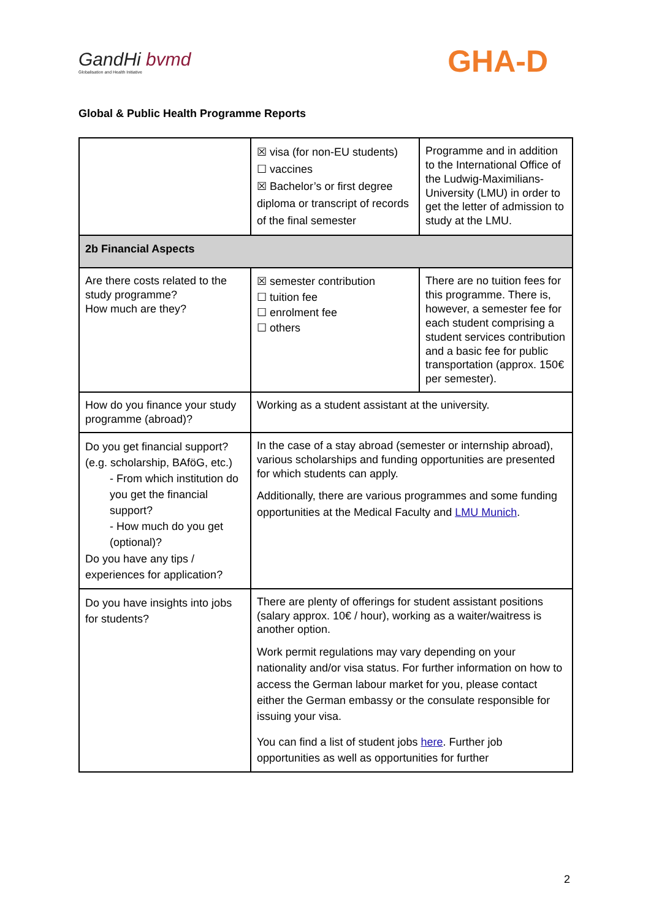GandHi bvmd
Globalisation and Health Initiative
GHA-D
Global & Public Health Programme Reports
| | ☒ visa (for non-EU students) ☐ vaccines ☒ Bachelor’s or first degree diploma or transcript of records of the final semester | Programme and in addition to the International Office of the Ludwig-Maximilians-University (LMU) in order to get the letter of admission to study at the LMU. |
| 2b Financial Aspects | | |
| Are there costs related to the study programme? How much are they? | ☒ semester contribution ☐ tuition fee ☐ enrolment fee ☐ others | There are no tuition fees for this programme. There is, however, a semester fee for each student comprising a student services contribution and a basic fee for public transportation (approx. 150€ per semester). |
| How do you finance your study programme (abroad)? | Working as a student assistant at the university. | |
| Do you get financial support? (e.g. scholarship, BAföG, etc.) - From which institution do you get the financial support? - How much do you get (optional)? Do you have any tips / experiences for application? | In the case of a stay abroad (semester or internship abroad), various scholarships and funding opportunities are presented for which students can apply. Additionally, there are various programmes and some funding opportunities at the Medical Faculty and LMU Munich . | |
| Do you have insights into jobs for students? | There are plenty of offerings for student assistant positions (salary approx. 10€ / hour), working as a waiter/waitress is another option. Work permit regulations may vary depending on your nationality and/or visa status. For further information on how to access the German labour market for you, please contact either the German embassy or the consulate responsible for issuing your visa. You can find a list of student jobs here . Further job opportunities as well as opportunities for further | |
2